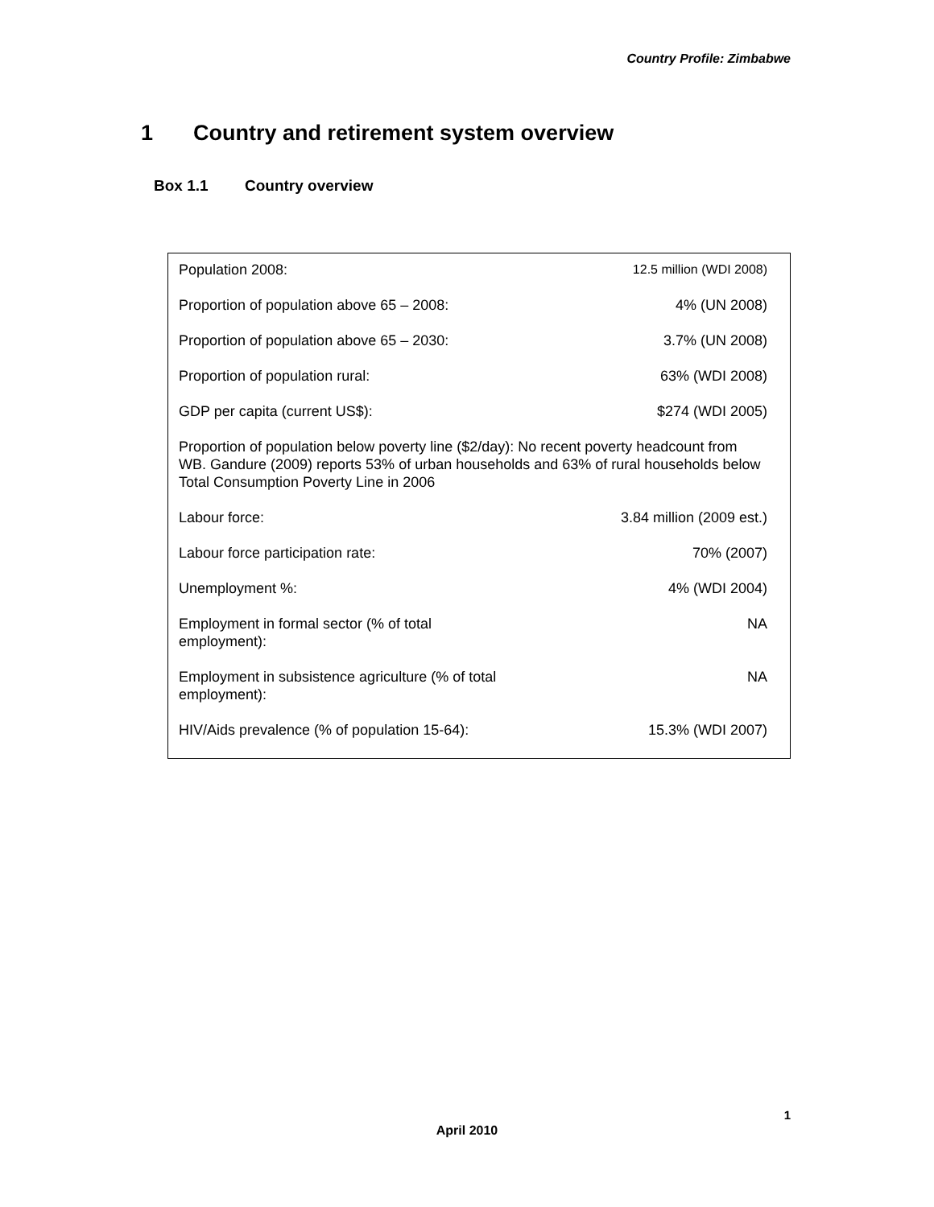Country Profile: Zimbabwe
1 Country and retirement system overview
Box 1.1 Country overview
| Population 2008: | 12.5 million (WDI 2008) |
| Proportion of population above 65 – 2008: | 4% (UN 2008) |
| Proportion of population above 65 – 2030: | 3.7% (UN 2008) |
| Proportion of population rural: | 63% (WDI 2008) |
| GDP per capita (current US$): | $274 (WDI 2005) |
| Proportion of population below poverty line ($2/day): No recent poverty headcount from WB. Gandure (2009) reports 53% of urban households and 63% of rural households below Total Consumption Poverty Line in 2006 | |
| Labour force: | 3.84 million (2009 est.) |
| Labour force participation rate: | 70% (2007) |
| Unemployment %: | 4% (WDI 2004) |
| Employment in formal sector (% of total employment): | NA |
| Employment in subsistence agriculture (% of total employment): | NA |
| HIV/Aids prevalence (% of population 15-64): | 15.3% (WDI 2007) |
1
April 2010